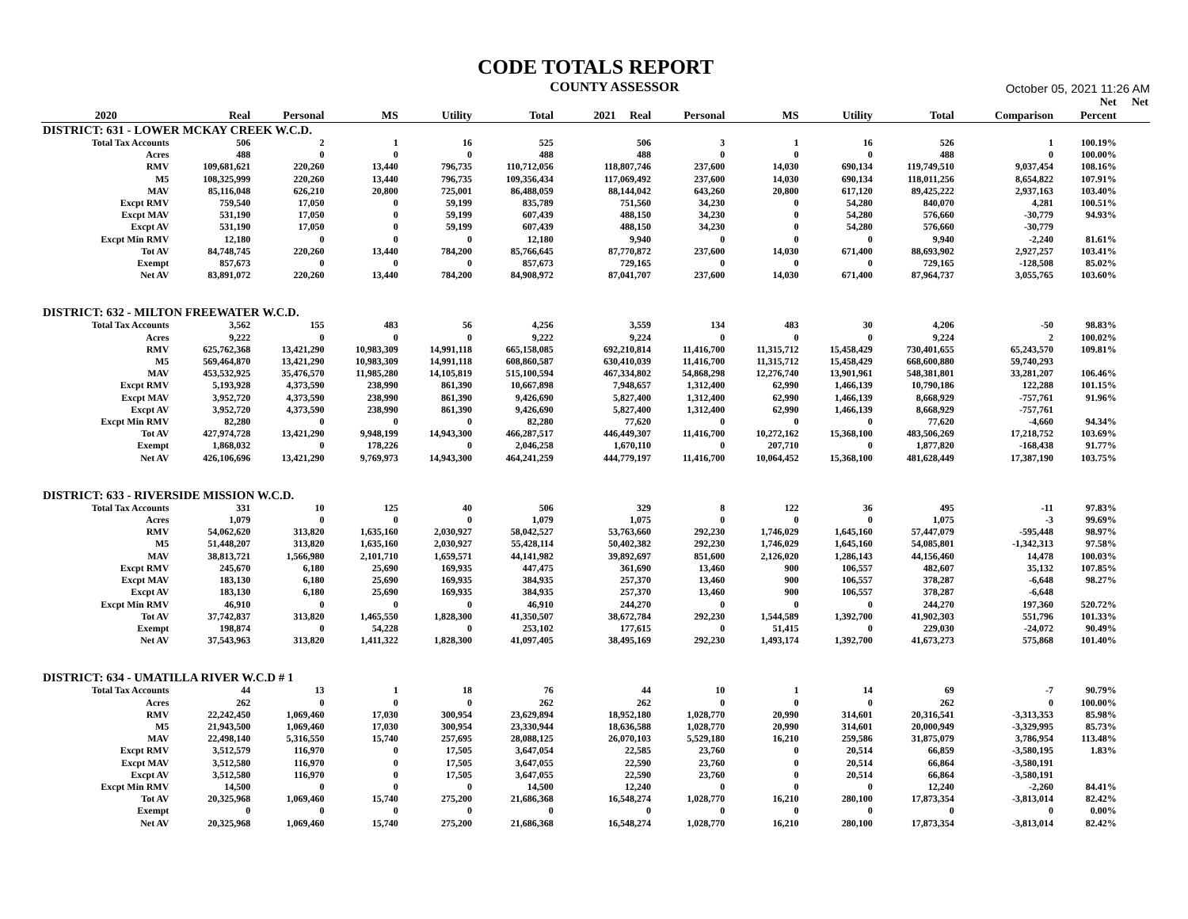CODE TOTALS REPORT
COUNTY ASSESSOR
October 05, 2021 11:26 AM
| | | | | | | | | | | | | Net | Net |
| --- | --- | --- | --- | --- | --- | --- | --- | --- | --- | --- | --- | --- | --- |
| 2020 | Real | Personal | MS | Utility | Total | 2021 Real | Personal | MS | Utility | Total | Comparison | Percent | |
| DISTRICT: 631 - LOWER MCKAY CREEK W.C.D. | | | | | | | | | | | | | |
| Total Tax Accounts | 506 | 2 | 1 | 16 | 525 | 506 | 3 | 1 | 16 | 526 | 1 | 100.19% | |
| Acres | 488 | 0 | 0 | 0 | 488 | 488 | 0 | 0 | 0 | 488 | 0 | 100.00% | |
| RMV | 109,681,621 | 220,260 | 13,440 | 796,735 | 110,712,056 | 118,807,746 | 237,600 | 14,030 | 690,134 | 119,749,510 | 9,037,454 | 108.16% | |
| M5 | 108,325,999 | 220,260 | 13,440 | 796,735 | 109,356,434 | 117,069,492 | 237,600 | 14,030 | 690,134 | 118,011,256 | 8,654,822 | 107.91% | |
| MAV | 85,116,048 | 626,210 | 20,800 | 725,001 | 86,488,059 | 88,144,042 | 643,260 | 20,800 | 617,120 | 89,425,222 | 2,937,163 | 103.40% | |
| Excpt RMV | 759,540 | 17,050 | 0 | 59,199 | 835,789 | 751,560 | 34,230 | 0 | 54,280 | 840,070 | 4,281 | 100.51% | |
| Excpt MAV | 531,190 | 17,050 | 0 | 59,199 | 607,439 | 488,150 | 34,230 | 0 | 54,280 | 576,660 | -30,779 | 94.93% | |
| Excpt AV | 531,190 | 17,050 | 0 | 59,199 | 607,439 | 488,150 | 34,230 | 0 | 54,280 | 576,660 | -30,779 | | |
| Excpt Min RMV | 12,180 | 0 | 0 | 0 | 12,180 | 9,940 | 0 | 0 | 0 | 9,940 | -2,240 | 81.61% | |
| Tot AV | 84,748,745 | 220,260 | 13,440 | 784,200 | 85,766,645 | 87,770,872 | 237,600 | 14,030 | 671,400 | 88,693,902 | 2,927,257 | 103.41% | |
| Exempt | 857,673 | 0 | 0 | 0 | 857,673 | 729,165 | 0 | 0 | 0 | 729,165 | -128,508 | 85.02% | |
| Net AV | 83,891,072 | 220,260 | 13,440 | 784,200 | 84,908,972 | 87,041,707 | 237,600 | 14,030 | 671,400 | 87,964,737 | 3,055,765 | 103.60% | |
| DISTRICT: 632 - MILTON FREEWATER W.C.D. | | | | | | | | | | | | | |
| Total Tax Accounts | 3,562 | 155 | 483 | 56 | 4,256 | 3,559 | 134 | 483 | 30 | 4,206 | -50 | 98.83% | |
| Acres | 9,222 | 0 | 0 | 0 | 9,222 | 9,224 | 0 | 0 | 0 | 9,224 | 2 | 100.02% | |
| RMV | 625,762,368 | 13,421,290 | 10,983,309 | 14,991,118 | 665,158,085 | 692,210,814 | 11,416,700 | 11,315,712 | 15,458,429 | 730,401,655 | 65,243,570 | 109.81% | |
| M5 | 569,464,870 | 13,421,290 | 10,983,309 | 14,991,118 | 608,860,587 | 630,410,039 | 11,416,700 | 11,315,712 | 15,458,429 | 668,600,880 | 59,740,293 | | |
| MAV | 453,532,925 | 35,476,570 | 11,985,280 | 14,105,819 | 515,100,594 | 467,334,802 | 54,868,298 | 12,276,740 | 13,901,961 | 548,381,801 | 33,281,207 | 106.46% | |
| Excpt RMV | 5,193,928 | 4,373,590 | 238,990 | 861,390 | 10,667,898 | 7,948,657 | 1,312,400 | 62,990 | 1,466,139 | 10,790,186 | 122,288 | 101.15% | |
| Excpt MAV | 3,952,720 | 4,373,590 | 238,990 | 861,390 | 9,426,690 | 5,827,400 | 1,312,400 | 62,990 | 1,466,139 | 8,668,929 | -757,761 | 91.96% | |
| Excpt AV | 3,952,720 | 4,373,590 | 238,990 | 861,390 | 9,426,690 | 5,827,400 | 1,312,400 | 62,990 | 1,466,139 | 8,668,929 | -757,761 | | |
| Excpt Min RMV | 82,280 | 0 | 0 | 0 | 82,280 | 77,620 | 0 | 0 | 0 | 77,620 | -4,660 | 94.34% | |
| Tot AV | 427,974,728 | 13,421,290 | 9,948,199 | 14,943,300 | 466,287,517 | 446,449,307 | 11,416,700 | 10,272,162 | 15,368,100 | 483,506,269 | 17,218,752 | 103.69% | |
| Exempt | 1,868,032 | 0 | 178,226 | 0 | 2,046,258 | 1,670,110 | 0 | 207,710 | 0 | 1,877,820 | -168,438 | 91.77% | |
| Net AV | 426,106,696 | 13,421,290 | 9,769,973 | 14,943,300 | 464,241,259 | 444,779,197 | 11,416,700 | 10,064,452 | 15,368,100 | 481,628,449 | 17,387,190 | 103.75% | |
| DISTRICT: 633 - RIVERSIDE MISSION W.C.D. | | | | | | | | | | | | | |
| Total Tax Accounts | 331 | 10 | 125 | 40 | 506 | 329 | 8 | 122 | 36 | 495 | -11 | 97.83% | |
| Acres | 1,079 | 0 | 0 | 0 | 1,079 | 1,075 | 0 | 0 | 0 | 1,075 | -3 | 99.69% | |
| RMV | 54,062,620 | 313,820 | 1,635,160 | 2,030,927 | 58,042,527 | 53,763,660 | 292,230 | 1,746,029 | 1,645,160 | 57,447,079 | -595,448 | 98.97% | |
| M5 | 51,448,207 | 313,820 | 1,635,160 | 2,030,927 | 55,428,114 | 50,402,382 | 292,230 | 1,746,029 | 1,645,160 | 54,085,801 | -1,342,313 | 97.58% | |
| MAV | 38,813,721 | 1,566,980 | 2,101,710 | 1,659,571 | 44,141,982 | 39,892,697 | 851,600 | 2,126,020 | 1,286,143 | 44,156,460 | 14,478 | 100.03% | |
| Excpt RMV | 245,670 | 6,180 | 25,690 | 169,935 | 447,475 | 361,690 | 13,460 | 900 | 106,557 | 482,607 | 35,132 | 107.85% | |
| Excpt MAV | 183,130 | 6,180 | 25,690 | 169,935 | 384,935 | 257,370 | 13,460 | 900 | 106,557 | 378,287 | -6,648 | 98.27% | |
| Excpt AV | 183,130 | 6,180 | 25,690 | 169,935 | 384,935 | 257,370 | 13,460 | 900 | 106,557 | 378,287 | -6,648 | | |
| Excpt Min RMV | 46,910 | 0 | 0 | 0 | 46,910 | 244,270 | 0 | 0 | 0 | 244,270 | 197,360 | 520.72% | |
| Tot AV | 37,742,837 | 313,820 | 1,465,550 | 1,828,300 | 41,350,507 | 38,672,784 | 292,230 | 1,544,589 | 1,392,700 | 41,902,303 | 551,796 | 101.33% | |
| Exempt | 198,874 | 0 | 54,228 | 0 | 253,102 | 177,615 | 0 | 51,415 | 0 | 229,030 | -24,072 | 90.49% | |
| Net AV | 37,543,963 | 313,820 | 1,411,322 | 1,828,300 | 41,097,405 | 38,495,169 | 292,230 | 1,493,174 | 1,392,700 | 41,673,273 | 575,868 | 101.40% | |
| DISTRICT: 634 - UMATILLA RIVER W.C.D # 1 | | | | | | | | | | | | | |
| Total Tax Accounts | 44 | 13 | 1 | 18 | 76 | 44 | 10 | 1 | 14 | 69 | -7 | 90.79% | |
| Acres | 262 | 0 | 0 | 0 | 262 | 262 | 0 | 0 | 0 | 262 | 0 | 100.00% | |
| RMV | 22,242,450 | 1,069,460 | 17,030 | 300,954 | 23,629,894 | 18,952,180 | 1,028,770 | 20,990 | 314,601 | 20,316,541 | -3,313,353 | 85.98% | |
| M5 | 21,943,500 | 1,069,460 | 17,030 | 300,954 | 23,330,944 | 18,636,588 | 1,028,770 | 20,990 | 314,601 | 20,000,949 | -3,329,995 | 85.73% | |
| MAV | 22,498,140 | 5,316,550 | 15,740 | 257,695 | 28,088,125 | 26,070,103 | 5,529,180 | 16,210 | 259,586 | 31,875,079 | 3,786,954 | 113.48% | |
| Excpt RMV | 3,512,579 | 116,970 | 0 | 17,505 | 3,647,054 | 22,585 | 23,760 | 0 | 20,514 | 66,859 | -3,580,195 | 1.83% | |
| Excpt MAV | 3,512,580 | 116,970 | 0 | 17,505 | 3,647,055 | 22,590 | 23,760 | 0 | 20,514 | 66,864 | -3,580,191 | | |
| Excpt AV | 3,512,580 | 116,970 | 0 | 17,505 | 3,647,055 | 22,590 | 23,760 | 0 | 20,514 | 66,864 | -3,580,191 | | |
| Excpt Min RMV | 14,500 | 0 | 0 | 0 | 14,500 | 12,240 | 0 | 0 | 0 | 12,240 | -2,260 | 84.41% | |
| Tot AV | 20,325,968 | 1,069,460 | 15,740 | 275,200 | 21,686,368 | 16,548,274 | 1,028,770 | 16,210 | 280,100 | 17,873,354 | -3,813,014 | 82.42% | |
| Exempt | 0 | 0 | 0 | 0 | 0 | 0 | 0 | 0 | 0 | 0 | 0 | 0.00% | |
| Net AV | 20,325,968 | 1,069,460 | 15,740 | 275,200 | 21,686,368 | 16,548,274 | 1,028,770 | 16,210 | 280,100 | 17,873,354 | -3,813,014 | 82.42% | |